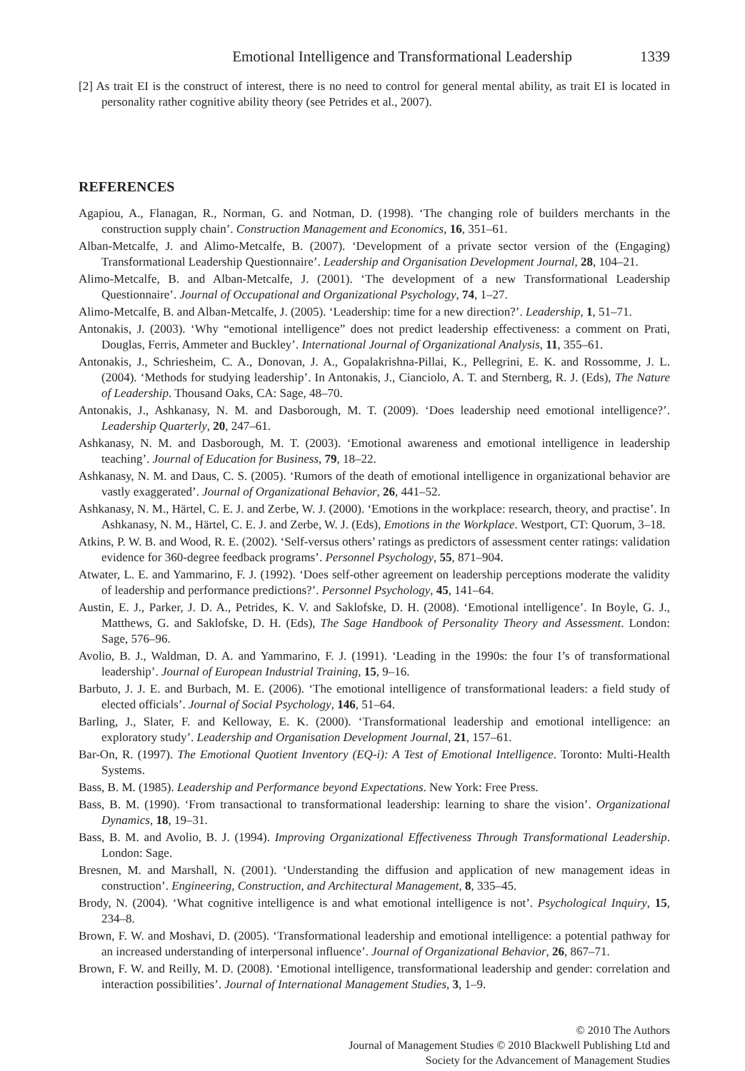Emotional Intelligence and Transformational Leadership 1339
[2] As trait EI is the construct of interest, there is no need to control for general mental ability, as trait EI is located in personality rather cognitive ability theory (see Petrides et al., 2007).
REFERENCES
Agapiou, A., Flanagan, R., Norman, G. and Notman, D. (1998). ‘The changing role of builders merchants in the construction supply chain’. Construction Management and Economics, 16, 351–61.
Alban-Metcalfe, J. and Alimo-Metcalfe, B. (2007). ‘Development of a private sector version of the (Engaging) Transformational Leadership Questionnaire’. Leadership and Organisation Development Journal, 28, 104–21.
Alimo-Metcalfe, B. and Alban-Metcalfe, J. (2001). ‘The development of a new Transformational Leadership Questionnaire’. Journal of Occupational and Organizational Psychology, 74, 1–27.
Alimo-Metcalfe, B. and Alban-Metcalfe, J. (2005). ‘Leadership: time for a new direction?’. Leadership, 1, 51–71.
Antonakis, J. (2003). ‘Why “emotional intelligence” does not predict leadership effectiveness: a comment on Prati, Douglas, Ferris, Ammeter and Buckley’. International Journal of Organizational Analysis, 11, 355–61.
Antonakis, J., Schriesheim, C. A., Donovan, J. A., Gopalakrishna-Pillai, K., Pellegrini, E. K. and Rossomme, J. L. (2004). ‘Methods for studying leadership’. In Antonakis, J., Cianciolo, A. T. and Sternberg, R. J. (Eds), The Nature of Leadership. Thousand Oaks, CA: Sage, 48–70.
Antonakis, J., Ashkanasy, N. M. and Dasborough, M. T. (2009). ‘Does leadership need emotional intelligence?’. Leadership Quarterly, 20, 247–61.
Ashkanasy, N. M. and Dasborough, M. T. (2003). ‘Emotional awareness and emotional intelligence in leadership teaching’. Journal of Education for Business, 79, 18–22.
Ashkanasy, N. M. and Daus, C. S. (2005). ‘Rumors of the death of emotional intelligence in organizational behavior are vastly exaggerated’. Journal of Organizational Behavior, 26, 441–52.
Ashkanasy, N. M., Härtel, C. E. J. and Zerbe, W. J. (2000). ‘Emotions in the workplace: research, theory, and practise’. In Ashkanasy, N. M., Härtel, C. E. J. and Zerbe, W. J. (Eds), Emotions in the Workplace. Westport, CT: Quorum, 3–18.
Atkins, P. W. B. and Wood, R. E. (2002). ‘Self-versus others’ ratings as predictors of assessment center ratings: validation evidence for 360-degree feedback programs’. Personnel Psychology, 55, 871–904.
Atwater, L. E. and Yammarino, F. J. (1992). ‘Does self-other agreement on leadership perceptions moderate the validity of leadership and performance predictions?’. Personnel Psychology, 45, 141–64.
Austin, E. J., Parker, J. D. A., Petrides, K. V. and Saklofske, D. H. (2008). ‘Emotional intelligence’. In Boyle, G. J., Matthews, G. and Saklofske, D. H. (Eds), The Sage Handbook of Personality Theory and Assessment. London: Sage, 576–96.
Avolio, B. J., Waldman, D. A. and Yammarino, F. J. (1991). ‘Leading in the 1990s: the four I’s of transformational leadership’. Journal of European Industrial Training, 15, 9–16.
Barbuto, J. J. E. and Burbach, M. E. (2006). ‘The emotional intelligence of transformational leaders: a field study of elected officials’. Journal of Social Psychology, 146, 51–64.
Barling, J., Slater, F. and Kelloway, E. K. (2000). ‘Transformational leadership and emotional intelligence: an exploratory study’. Leadership and Organisation Development Journal, 21, 157–61.
Bar-On, R. (1997). The Emotional Quotient Inventory (EQ-i): A Test of Emotional Intelligence. Toronto: Multi-Health Systems.
Bass, B. M. (1985). Leadership and Performance beyond Expectations. New York: Free Press.
Bass, B. M. (1990). ‘From transactional to transformational leadership: learning to share the vision’. Organizational Dynamics, 18, 19–31.
Bass, B. M. and Avolio, B. J. (1994). Improving Organizational Effectiveness Through Transformational Leadership. London: Sage.
Bresnen, M. and Marshall, N. (2001). ‘Understanding the diffusion and application of new management ideas in construction’. Engineering, Construction, and Architectural Management, 8, 335–45.
Brody, N. (2004). ‘What cognitive intelligence is and what emotional intelligence is not’. Psychological Inquiry, 15, 234–8.
Brown, F. W. and Moshavi, D. (2005). ‘Transformational leadership and emotional intelligence: a potential pathway for an increased understanding of interpersonal influence’. Journal of Organizational Behavior, 26, 867–71.
Brown, F. W. and Reilly, M. D. (2008). ‘Emotional intelligence, transformational leadership and gender: correlation and interaction possibilities’. Journal of International Management Studies, 3, 1–9.
© 2010 The Authors
Journal of Management Studies © 2010 Blackwell Publishing Ltd and
Society for the Advancement of Management Studies